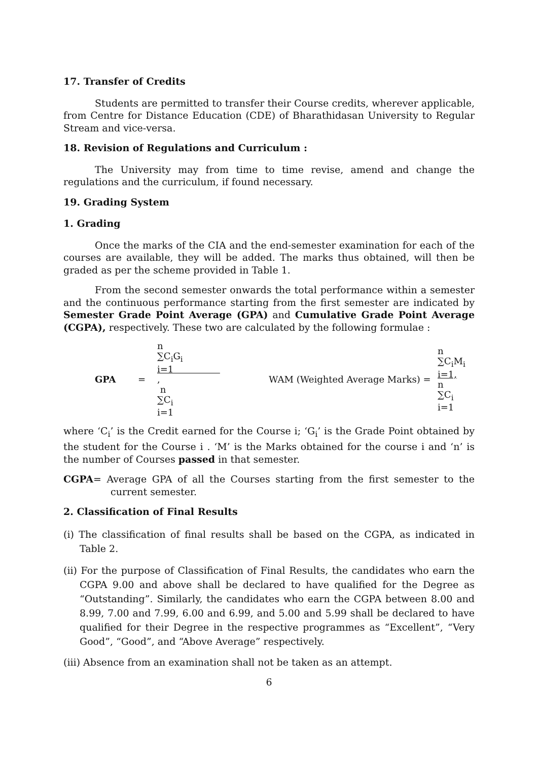17. Transfer of Credits
Students are permitted to transfer their Course credits, wherever applicable, from Centre for Distance Education (CDE) of Bharathidasan University to Regular Stream and vice-versa.
18. Revision of Regulations and Curriculum :
The University may from time to time revise, amend and change the regulations and the curriculum, if found necessary.
19. Grading System
1. Grading
Once the marks of the CIA and the end-semester examination for each of the courses are available, they will be added. The marks thus obtained, will then be graded as per the scheme provided in Table 1.
From the second semester onwards the total performance within a semester and the continuous performance starting from the first semester are indicated by Semester Grade Point Average (GPA) and Cumulative Grade Point Average (CGPA), respectively. These two are calculated by the following formulae :
GPA =
n
∑C<sub>i</sub>G<sub>i</sub>
i=1
,
n
∑C<sub>i</sub>
i=1
WAM (Weighted Average Marks) = n
∑C<sub>i</sub>M<sub>i</sub>
i=1,
n
∑C<sub>i</sub>
i=1
where ‘C<sub>i</sub>’ is the Credit earned for the Course i; ‘G<sub>i</sub>’ is the Grade Point obtained by the student for the Course i . ‘M’ is the Marks obtained for the course i and ‘n’ is the number of Courses passed in that semester.
CGPA= Average GPA of all the Courses starting from the first semester to the current semester.
2. Classification of Final Results
(i) The classification of final results shall be based on the CGPA, as indicated in Table 2.
(ii) For the purpose of Classification of Final Results, the candidates who earn the CGPA 9.00 and above shall be declared to have qualified for the Degree as “Outstanding”. Similarly, the candidates who earn the CGPA between 8.00 and 8.99, 7.00 and 7.99, 6.00 and 6.99, and 5.00 and 5.99 shall be declared to have qualified for their Degree in the respective programmes as “Excellent”, “Very Good”, “Good”, and “Above Average” respectively.
(iii) Absence from an examination shall not be taken as an attempt.
6